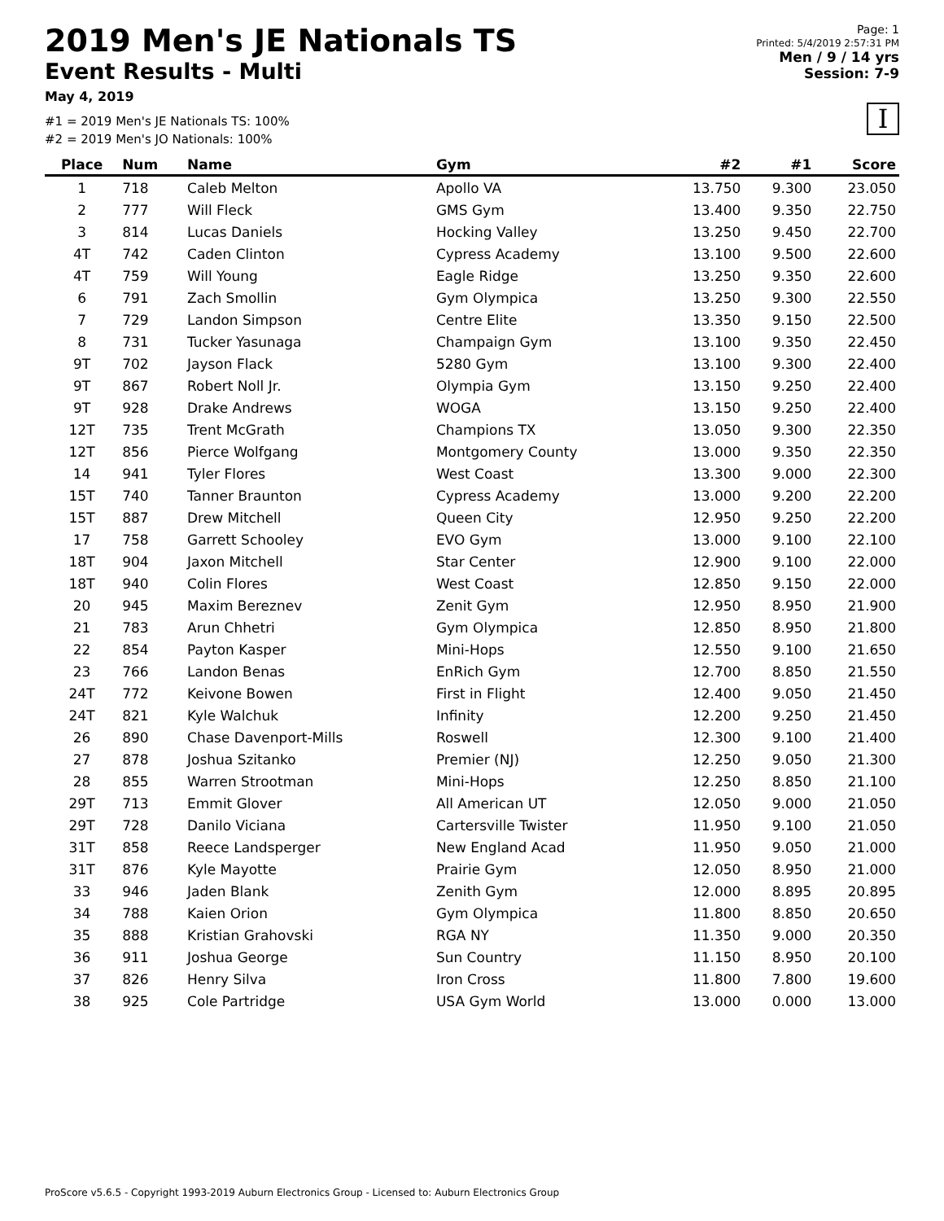2019 Men's JE Nationals TS
Event Results - Multi
May 4, 2019
#1 = 2019 Men's JE Nationals TS: 100%
#2 = 2019 Men's JO Nationals: 100%
Page: 1
Printed: 5/4/2019 2:57:31 PM
Men / 9 / 14 yrs
Session: 7-9
I
| Place | Num | Name | Gym | #2 | #1 | Score |
| --- | --- | --- | --- | --- | --- | --- |
| 1 | 718 | Caleb Melton | Apollo VA | 13.750 | 9.300 | 23.050 |
| 2 | 777 | Will Fleck | GMS Gym | 13.400 | 9.350 | 22.750 |
| 3 | 814 | Lucas Daniels | Hocking Valley | 13.250 | 9.450 | 22.700 |
| 4T | 742 | Caden Clinton | Cypress Academy | 13.100 | 9.500 | 22.600 |
| 4T | 759 | Will Young | Eagle Ridge | 13.250 | 9.350 | 22.600 |
| 6 | 791 | Zach Smollin | Gym Olympica | 13.250 | 9.300 | 22.550 |
| 7 | 729 | Landon Simpson | Centre Elite | 13.350 | 9.150 | 22.500 |
| 8 | 731 | Tucker Yasunaga | Champaign Gym | 13.100 | 9.350 | 22.450 |
| 9T | 702 | Jayson Flack | 5280 Gym | 13.100 | 9.300 | 22.400 |
| 9T | 867 | Robert Noll Jr. | Olympia Gym | 13.150 | 9.250 | 22.400 |
| 9T | 928 | Drake Andrews | WOGA | 13.150 | 9.250 | 22.400 |
| 12T | 735 | Trent McGrath | Champions TX | 13.050 | 9.300 | 22.350 |
| 12T | 856 | Pierce Wolfgang | Montgomery County | 13.000 | 9.350 | 22.350 |
| 14 | 941 | Tyler Flores | West Coast | 13.300 | 9.000 | 22.300 |
| 15T | 740 | Tanner Braunton | Cypress Academy | 13.000 | 9.200 | 22.200 |
| 15T | 887 | Drew Mitchell | Queen City | 12.950 | 9.250 | 22.200 |
| 17 | 758 | Garrett Schooley | EVO Gym | 13.000 | 9.100 | 22.100 |
| 18T | 904 | Jaxon Mitchell | Star Center | 12.900 | 9.100 | 22.000 |
| 18T | 940 | Colin Flores | West Coast | 12.850 | 9.150 | 22.000 |
| 20 | 945 | Maxim Bereznev | Zenit Gym | 12.950 | 8.950 | 21.900 |
| 21 | 783 | Arun Chhetri | Gym Olympica | 12.850 | 8.950 | 21.800 |
| 22 | 854 | Payton Kasper | Mini-Hops | 12.550 | 9.100 | 21.650 |
| 23 | 766 | Landon Benas | EnRich Gym | 12.700 | 8.850 | 21.550 |
| 24T | 772 | Keivone Bowen | First in Flight | 12.400 | 9.050 | 21.450 |
| 24T | 821 | Kyle Walchuk | Infinity | 12.200 | 9.250 | 21.450 |
| 26 | 890 | Chase Davenport-Mills | Roswell | 12.300 | 9.100 | 21.400 |
| 27 | 878 | Joshua Szitanko | Premier (NJ) | 12.250 | 9.050 | 21.300 |
| 28 | 855 | Warren Strootman | Mini-Hops | 12.250 | 8.850 | 21.100 |
| 29T | 713 | Emmit Glover | All American UT | 12.050 | 9.000 | 21.050 |
| 29T | 728 | Danilo Viciana | Cartersville Twister | 11.950 | 9.100 | 21.050 |
| 31T | 858 | Reece Landsperger | New England Acad | 11.950 | 9.050 | 21.000 |
| 31T | 876 | Kyle Mayotte | Prairie Gym | 12.050 | 8.950 | 21.000 |
| 33 | 946 | Jaden Blank | Zenith Gym | 12.000 | 8.895 | 20.895 |
| 34 | 788 | Kaien Orion | Gym Olympica | 11.800 | 8.850 | 20.650 |
| 35 | 888 | Kristian Grahovski | RGA NY | 11.350 | 9.000 | 20.350 |
| 36 | 911 | Joshua George | Sun Country | 11.150 | 8.950 | 20.100 |
| 37 | 826 | Henry Silva | Iron Cross | 11.800 | 7.800 | 19.600 |
| 38 | 925 | Cole Partridge | USA Gym World | 13.000 | 0.000 | 13.000 |
ProScore v5.6.5 - Copyright 1993-2019 Auburn Electronics Group - Licensed to: Auburn Electronics Group